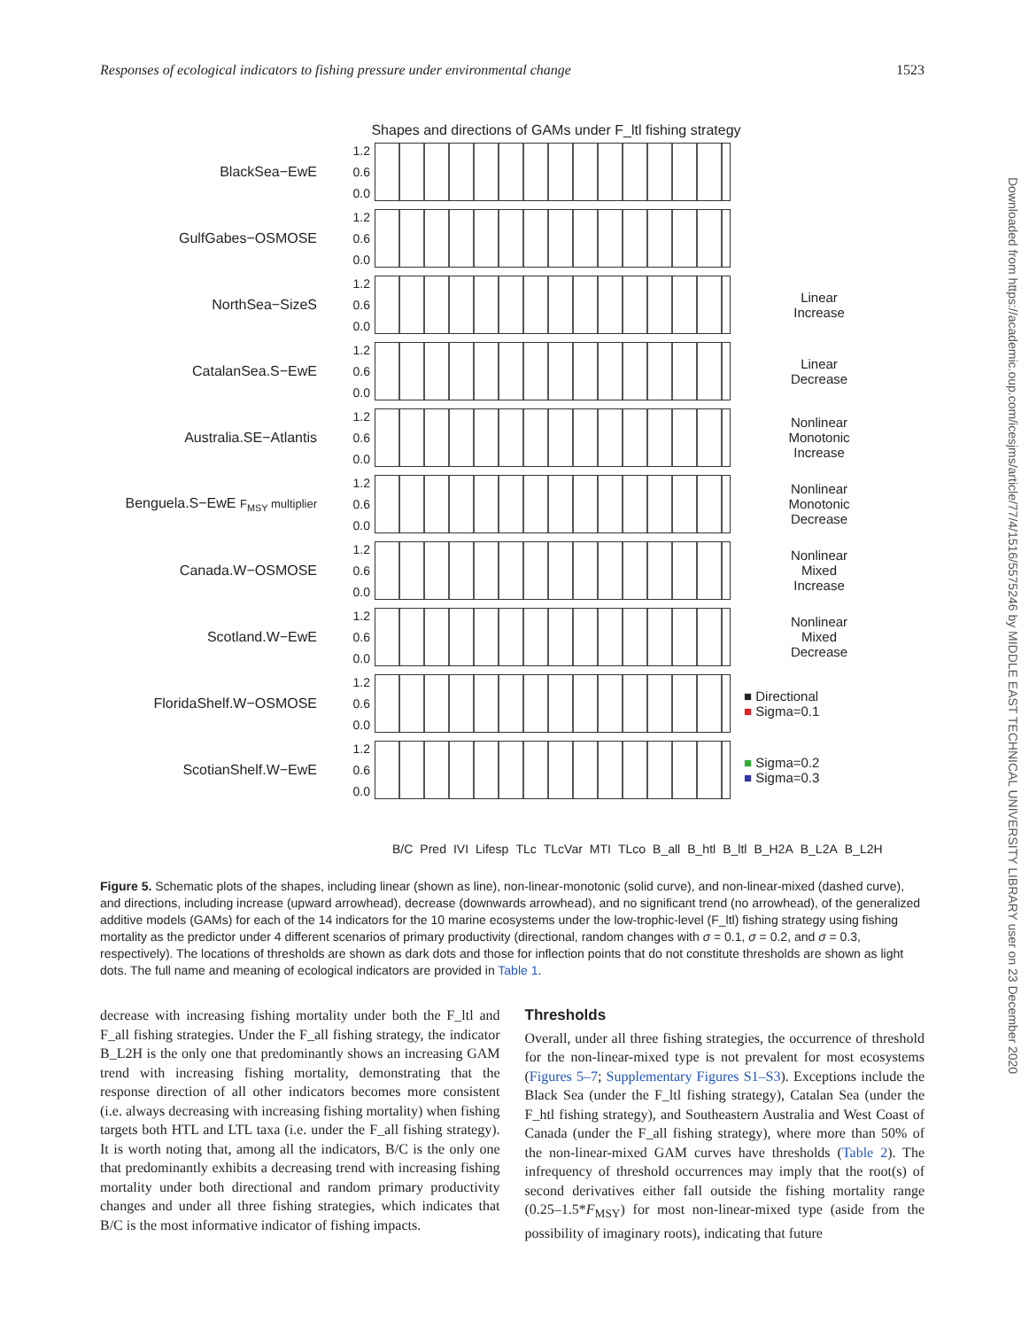Responses of ecological indicators to fishing pressure under environmental change 1523
Shapes and directions of GAMs under F_ltl fishing strategy
BlackSea−EwE
1.2 0.6 0.0
GulfGabes−OSMOSE
1.2 0.6 0.0
NorthSea−SizeS
1.2 0.6 0.0
Linear
Increase
CatalanSea.S−EwE
1.2 0.6 0.0
Linear
Decrease
Australia.SE−Atlantis
1.2 0.6 0.0
Nonlinear
Monotonic
Increase
Benguela.S−EwE F<sub>MSY</sub> multiplier
1.2 0.6 0.0
Nonlinear
Monotonic
Decrease
Canada.W−OSMOSE
1.2 0.6 0.0
Nonlinear
Mixed
Increase
Scotland.W−EwE
1.2 0.6 0.0
Nonlinear
Mixed
Decrease
FloridaShelf.W−OSMOSE
1.2 0.6 0.0
■ Directional
■ Sigma=0.1
ScotianShelf.W−EwE
1.2 0.6 0.0
■ Sigma=0.2
■ Sigma=0.3
B/C Pred IVI Lifesp TLc TLcVar MTI TLco B_all B_htl B_ltl B_H2A B_L2A B_L2H
Figure 5. Schematic plots of the shapes, including linear (shown as line), non-linear-monotonic (solid curve), and non-linear-mixed (dashed curve), and directions, including increase (upward arrowhead), decrease (downwards arrowhead), and no significant trend (no arrowhead), of the generalized additive models (GAMs) for each of the 14 indicators for the 10 marine ecosystems under the low-trophic-level (F_ltl) fishing strategy using fishing mortality as the predictor under 4 different scenarios of primary productivity (directional, random changes with σ = 0.1, σ = 0.2, and σ = 0.3, respectively). The locations of thresholds are shown as dark dots and those for inflection points that do not constitute thresholds are shown as light dots. The full name and meaning of ecological indicators are provided in Table 1.
decrease with increasing fishing mortality under both the F_ltl and F_all fishing strategies. Under the F_all fishing strategy, the indicator B_L2H is the only one that predominantly shows an increasing GAM trend with increasing fishing mortality, demonstrating that the response direction of all other indicators becomes more consistent (i.e. always decreasing with increasing fishing mortality) when fishing targets both HTL and LTL taxa (i.e. under the F_all fishing strategy). It is worth noting that, among all the indicators, B/C is the only one that predominantly exhibits a decreasing trend with increasing fishing mortality under both directional and random primary productivity changes and under all three fishing strategies, which indicates that B/C is the most informative indicator of fishing impacts.
Thresholds
Overall, under all three fishing strategies, the occurrence of threshold for the non-linear-mixed type is not prevalent for most ecosystems (Figures 5–7; Supplementary Figures S1–S3). Exceptions include the Black Sea (under the F_ltl fishing strategy), Catalan Sea (under the F_htl fishing strategy), and Southeastern Australia and West Coast of Canada (under the F_all fishing strategy), where more than 50% of the non-linear-mixed GAM curves have thresholds (Table 2). The infrequency of threshold occurrences may imply that the root(s) of second derivatives either fall outside the fishing mortality range (0.25–1.5*F<sub>MSY</sub>) for most non-linear-mixed type (aside from the possibility of imaginary roots), indicating that future
Downloaded from https://academic.oup.com/icesjms/article/77/4/1516/5575246 by MIDDLE EAST TECHNICAL UNIVERSITY LIBRARY user on 23 December 2020